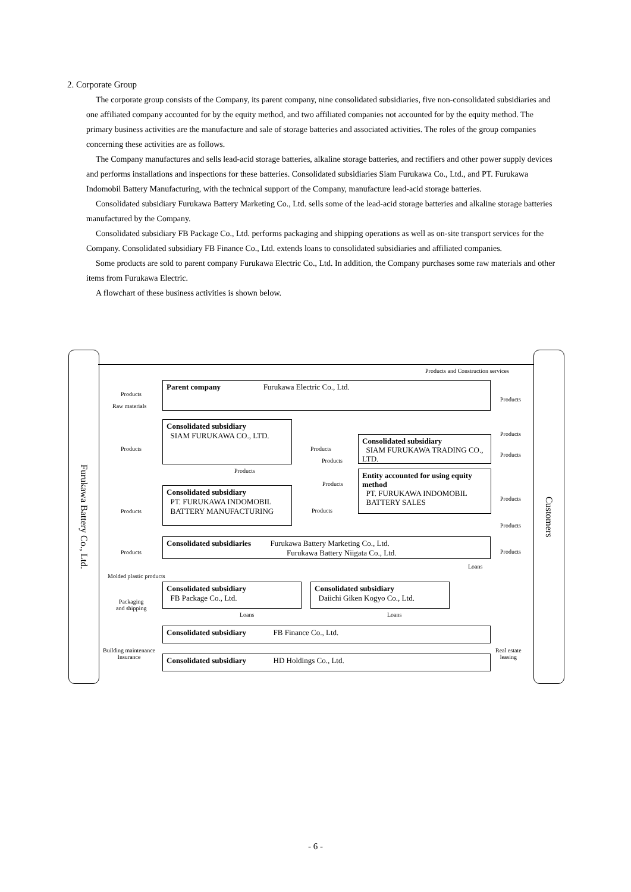2. Corporate Group
The corporate group consists of the Company, its parent company, nine consolidated subsidiaries, five non-consolidated subsidiaries and one affiliated company accounted for by the equity method, and two affiliated companies not accounted for by the equity method. The primary business activities are the manufacture and sale of storage batteries and associated activities. The roles of the group companies concerning these activities are as follows.
The Company manufactures and sells lead-acid storage batteries, alkaline storage batteries, and rectifiers and other power supply devices and performs installations and inspections for these batteries. Consolidated subsidiaries Siam Furukawa Co., Ltd., and PT. Furukawa Indomobil Battery Manufacturing, with the technical support of the Company, manufacture lead-acid storage batteries.
Consolidated subsidiary Furukawa Battery Marketing Co., Ltd. sells some of the lead-acid storage batteries and alkaline storage batteries manufactured by the Company.
Consolidated subsidiary FB Package Co., Ltd. performs packaging and shipping operations as well as on-site transport services for the Company. Consolidated subsidiary FB Finance Co., Ltd. extends loans to consolidated subsidiaries and affiliated companies.
Some products are sold to parent company Furukawa Electric Co., Ltd. In addition, the Company purchases some raw materials and other items from Furukawa Electric.
A flowchart of these business activities is shown below.
Furukawa Battery Co., Ltd.
Customers
Products and Construction services
Parent company Furukawa Electric Co., Ltd.
Products
Raw materials
Products
Consolidated subsidiary
SIAM FURUKAWA CO., LTD.
Consolidated subsidiary
SIAM FURUKAWA TRADING CO., LTD.
Entity accounted for using equity method
PT. FURUKAWA INDOMOBIL
BATTERY SALES
Consolidated subsidiary
PT. FURUKAWA INDOMOBIL
BATTERY MANUFACTURING
Products Products
Products
Products
Products
Products
Products
Products
Products Products
Products
Consolidated subsidiaries Furukawa Battery Marketing Co., Ltd.
Furukawa Battery Niigata Co., Ltd.
Products Products
Loans
Molded plastic products
Consolidated subsidiary
FB Package Co., Ltd.
Consolidated subsidiary
Daiichi Giken Kogyo Co., Ltd.
Packaging
and shipping
Loans Loans
Consolidated subsidiary FB Finance Co., Ltd.
Building maintenance
Insurance
Real estate
leasing
Consolidated subsidiary HD Holdings Co., Ltd.
- 6 -